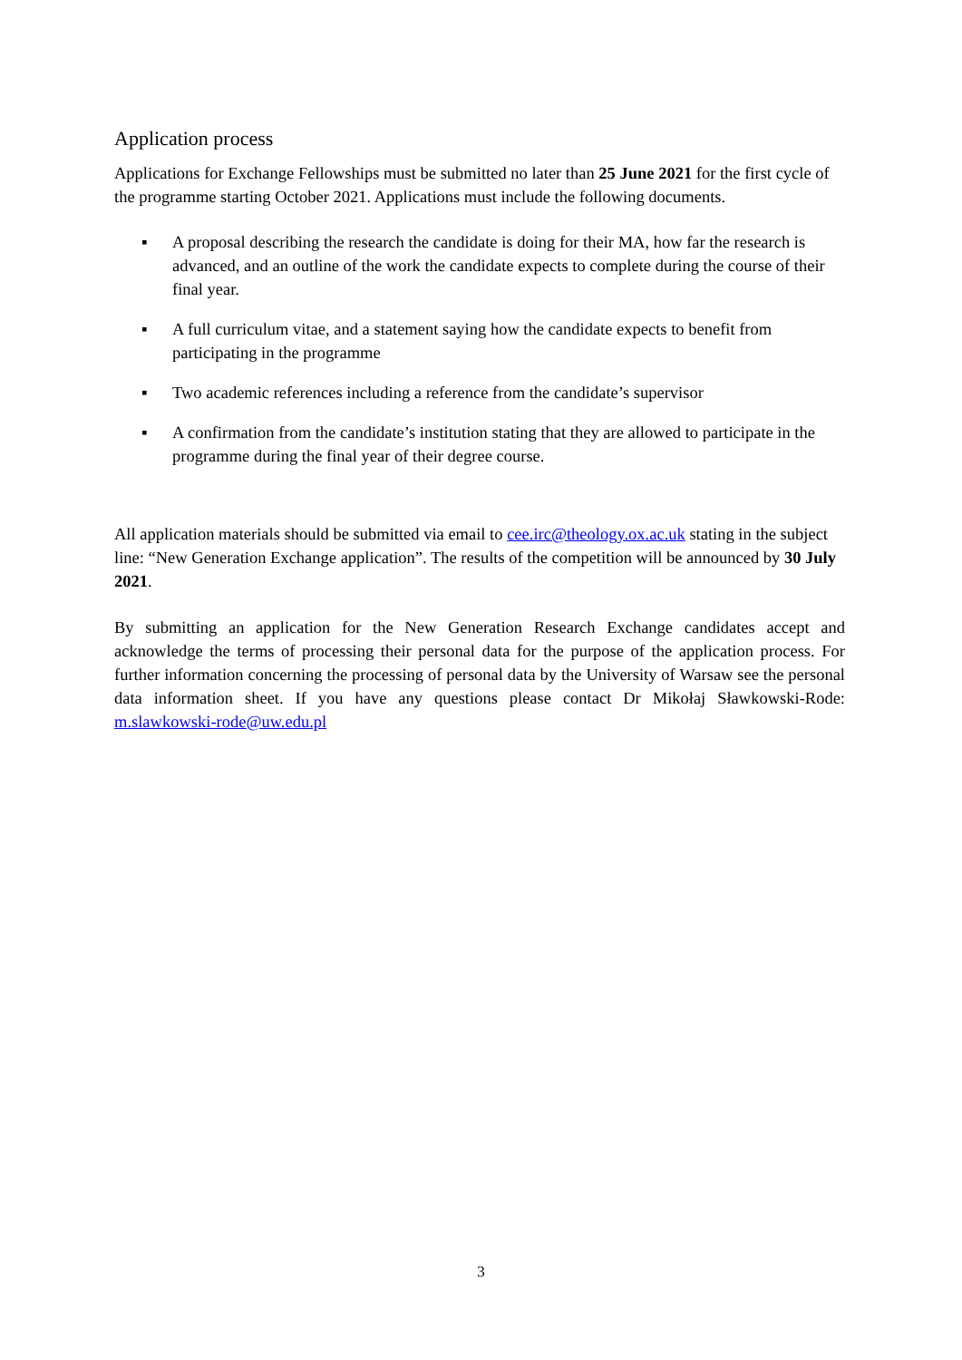Application process
Applications for Exchange Fellowships must be submitted no later than 25 June 2021 for the first cycle of the programme starting October 2021. Applications must include the following documents.
▪ A proposal describing the research the candidate is doing for their MA, how far the research is advanced, and an outline of the work the candidate expects to complete during the course of their final year.
▪ A full curriculum vitae, and a statement saying how the candidate expects to benefit from participating in the programme
▪ Two academic references including a reference from the candidate’s supervisor
▪ A confirmation from the candidate’s institution stating that they are allowed to participate in the programme during the final year of their degree course.
All application materials should be submitted via email to cee.irc@theology.ox.ac.uk stating in the subject line: “New Generation Exchange application”. The results of the competition will be announced by 30 July 2021.
By submitting an application for the New Generation Research Exchange candidates accept and acknowledge the terms of processing their personal data for the purpose of the application process. For further information concerning the processing of personal data by the University of Warsaw see the personal data information sheet. If you have any questions please contact Dr Mikołaj Sławkowski-Rode: m.slawkowski-rode@uw.edu.pl
3